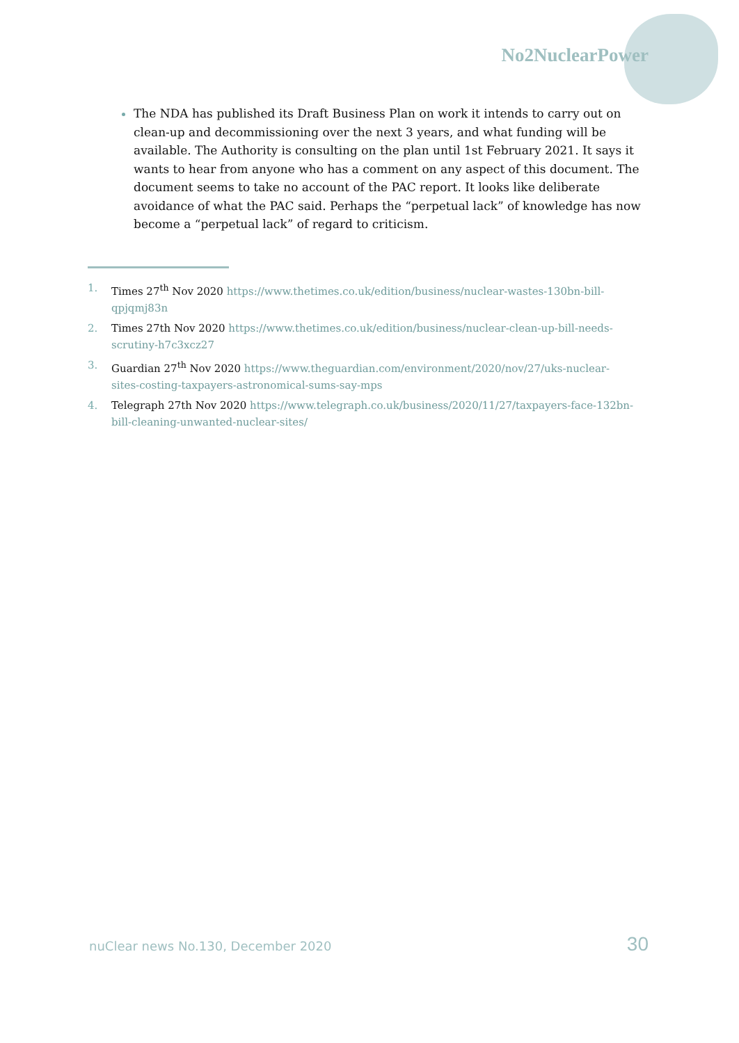No2NuclearPower
The NDA has published its Draft Business Plan on work it intends to carry out on clean-up and decommissioning over the next 3 years, and what funding will be available. The Authority is consulting on the plan until 1st February 2021. It says it wants to hear from anyone who has a comment on any aspect of this document. The document seems to take no account of the PAC report. It looks like deliberate avoidance of what the PAC said. Perhaps the “perpetual lack” of knowledge has now become a “perpetual lack” of regard to criticism.
1. Times 27<sup>th</sup> Nov 2020 https://www.thetimes.co.uk/edition/business/nuclear-wastes-130bn-bill-qpjqmj83n
2. Times 27th Nov 2020 https://www.thetimes.co.uk/edition/business/nuclear-clean-up-bill-needs-scrutiny-h7c3xcz27
3. Guardian 27<sup>th</sup> Nov 2020 https://www.theguardian.com/environment/2020/nov/27/uks-nuclear-sites-costing-taxpayers-astronomical-sums-say-mps
4. Telegraph 27th Nov 2020 https://www.telegraph.co.uk/business/2020/11/27/taxpayers-face-132bn-bill-cleaning-unwanted-nuclear-sites/
nuClear news No.130, December 2020
30